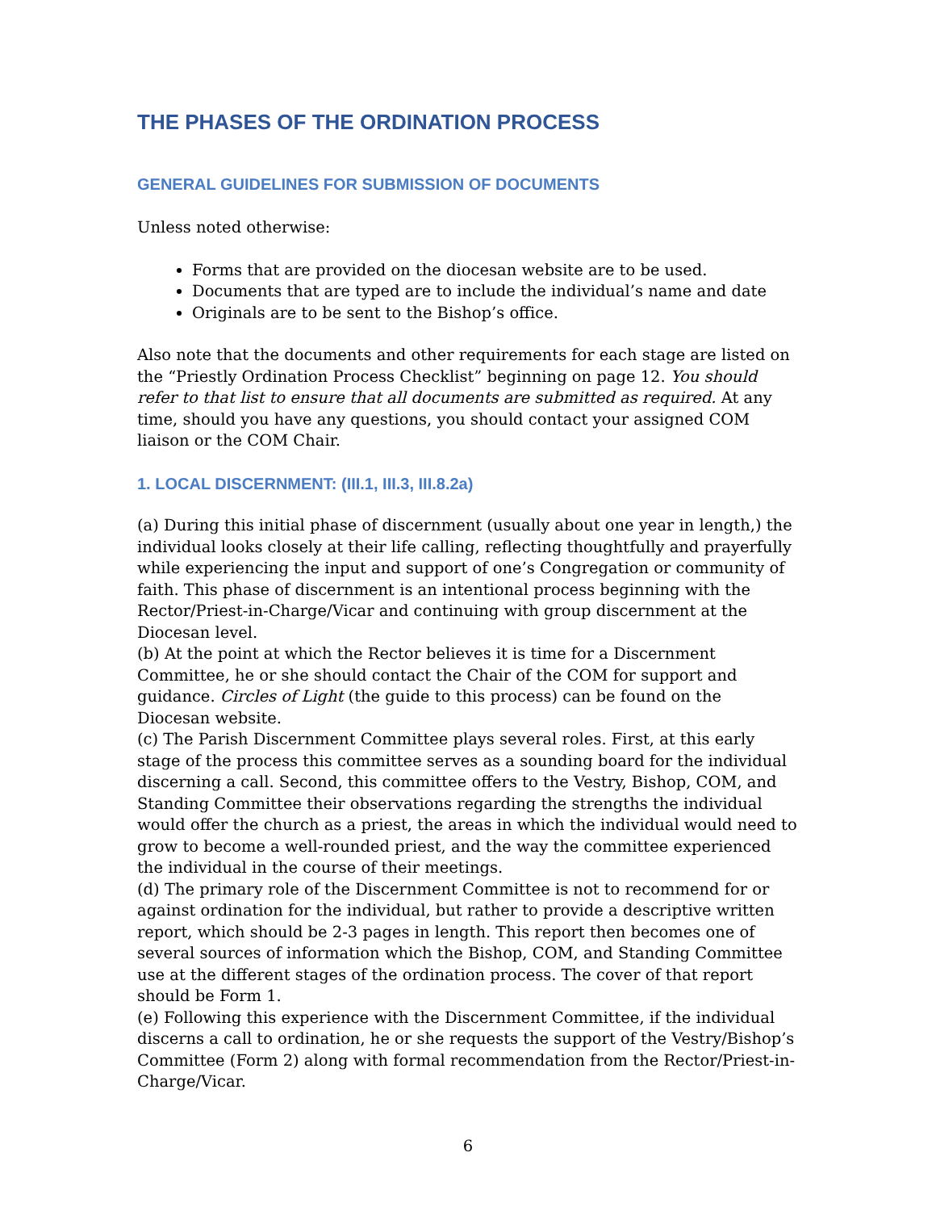THE PHASES OF THE ORDINATION PROCESS
GENERAL GUIDELINES FOR SUBMISSION OF DOCUMENTS
Unless noted otherwise:
Forms that are provided on the diocesan website are to be used.
Documents that are typed are to include the individual’s name and date
Originals are to be sent to the Bishop’s office.
Also note that the documents and other requirements for each stage are listed on the “Priestly Ordination Process Checklist” beginning on page 12. You should refer to that list to ensure that all documents are submitted as required. At any time, should you have any questions, you should contact your assigned COM liaison or the COM Chair.
1. LOCAL DISCERNMENT: (III.1, III.3, III.8.2a)
(a) During this initial phase of discernment (usually about one year in length,) the individual looks closely at their life calling, reflecting thoughtfully and prayerfully while experiencing the input and support of one’s Congregation or community of faith. This phase of discernment is an intentional process beginning with the Rector/Priest-in-Charge/Vicar and continuing with group discernment at the Diocesan level.
(b) At the point at which the Rector believes it is time for a Discernment Committee, he or she should contact the Chair of the COM for support and guidance. Circles of Light (the guide to this process) can be found on the Diocesan website.
(c) The Parish Discernment Committee plays several roles. First, at this early stage of the process this committee serves as a sounding board for the individual discerning a call. Second, this committee offers to the Vestry, Bishop, COM, and Standing Committee their observations regarding the strengths the individual would offer the church as a priest, the areas in which the individual would need to grow to become a well-rounded priest, and the way the committee experienced the individual in the course of their meetings.
(d) The primary role of the Discernment Committee is not to recommend for or against ordination for the individual, but rather to provide a descriptive written report, which should be 2-3 pages in length. This report then becomes one of several sources of information which the Bishop, COM, and Standing Committee use at the different stages of the ordination process. The cover of that report should be Form 1.
(e) Following this experience with the Discernment Committee, if the individual discerns a call to ordination, he or she requests the support of the Vestry/Bishop’s Committee (Form 2) along with formal recommendation from the Rector/Priest-in-Charge/Vicar.
6